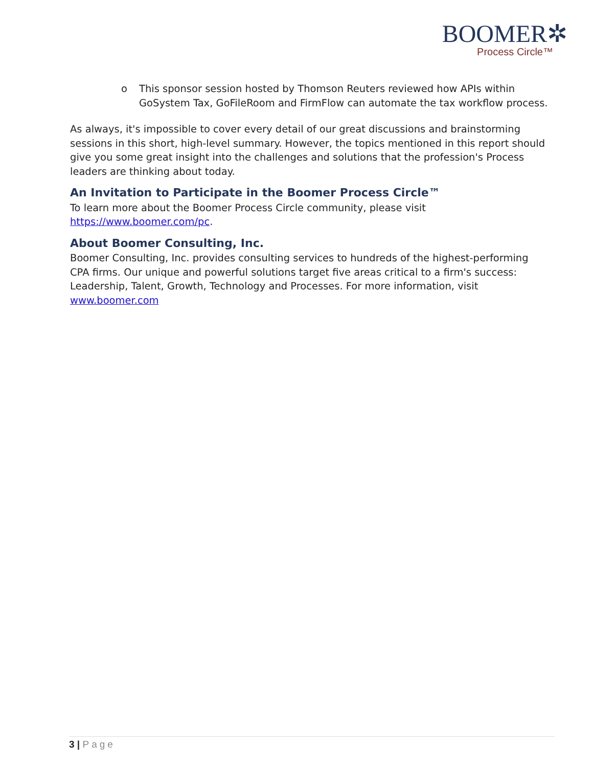BOOMER✲
Process Circle™
o This sponsor session hosted by Thomson Reuters reviewed how APIs within GoSystem Tax, GoFileRoom and FirmFlow can automate the tax workflow process.
As always, it's impossible to cover every detail of our great discussions and brainstorming sessions in this short, high-level summary. However, the topics mentioned in this report should give you some great insight into the challenges and solutions that the profession's Process leaders are thinking about today.
An Invitation to Participate in the Boomer Process Circle™
To learn more about the Boomer Process Circle community, please visit https://www.boomer.com/pc.
About Boomer Consulting, Inc.
Boomer Consulting, Inc. provides consulting services to hundreds of the highest-performing CPA firms. Our unique and powerful solutions target five areas critical to a firm's success: Leadership, Talent, Growth, Technology and Processes. For more information, visit www.boomer.com
3 | Page